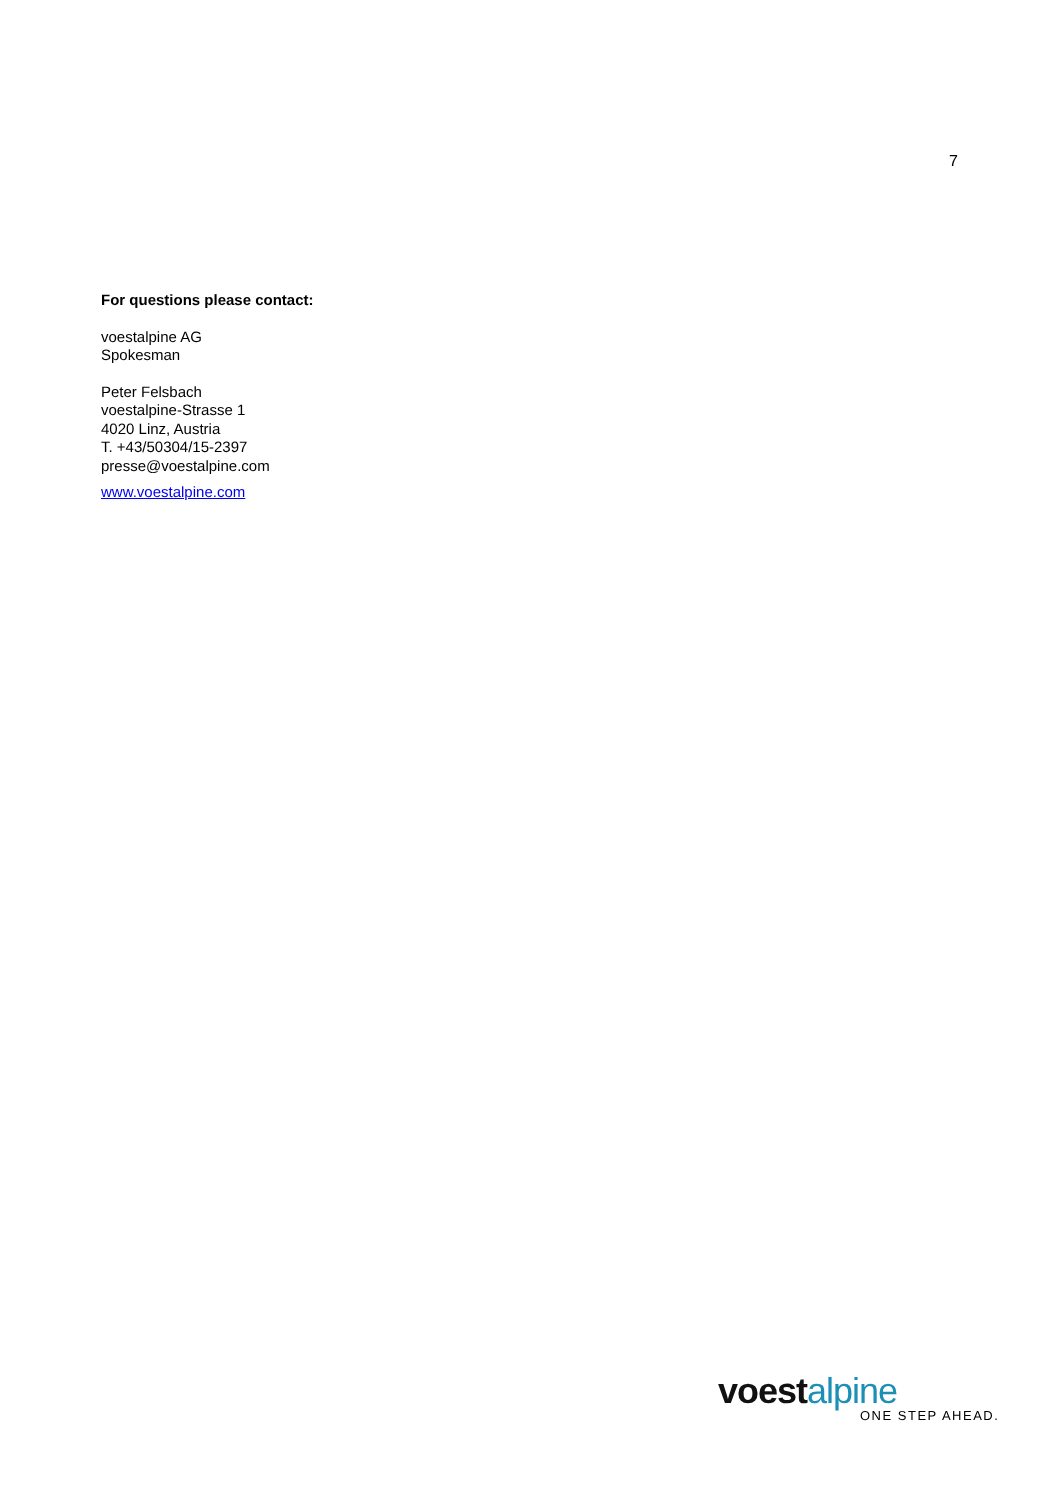7
For questions please contact:
voestalpine AG
Spokesman
Peter Felsbach
voestalpine-Strasse 1
4020 Linz, Austria
T. +43/50304/15-2397
presse@voestalpine.com
www.voestalpine.com
voest alpine
ONE STEP AHEAD.